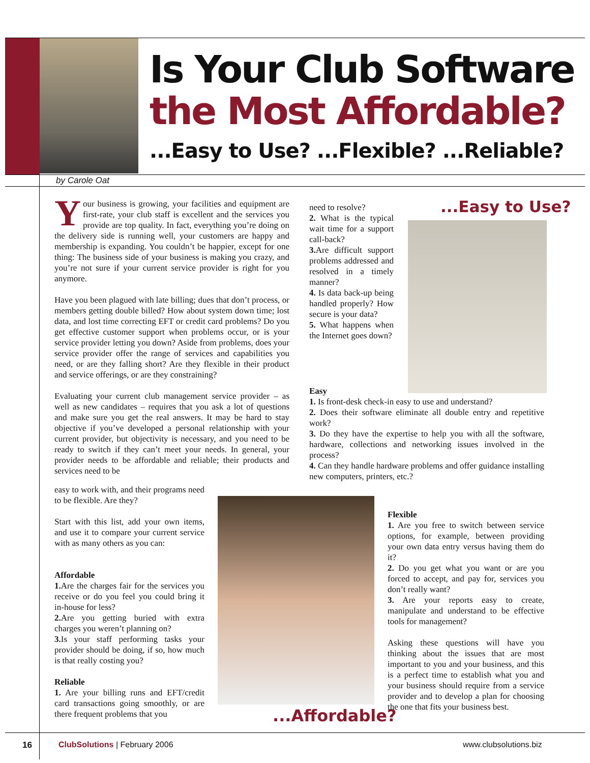Is Your Club Software
the Most Affordable?
...Easy to Use? ...Flexible? ...Reliable?
by Carole Oat
Your business is growing, your facilities and equipment are first-rate, your club staff is excellent and the services you provide are top quality. In fact, everything you’re doing on the delivery side is running well, your customers are happy and membership is expanding. You couldn’t be happier, except for one thing: The business side of your business is making you crazy, and you’re not sure if your current service provider is right for you anymore.
Have you been plagued with late billing; dues that don’t process, or members getting double billed? How about system down time; lost data, and lost time correcting EFT or credit card problems? Do you get effective customer support when problems occur, or is your service provider letting you down? Aside from problems, does your service provider offer the range of services and capabilities you need, or are they falling short? Are they flexible in their product and service offerings, or are they constraining?
Evaluating your current club management service provider – as well as new candidates – requires that you ask a lot of questions and make sure you get the real answers. It may be hard to stay objective if you’ve developed a personal relationship with your current provider, but objectivity is necessary, and you need to be ready to switch if they can’t meet your needs. In general, your provider needs to be affordable and reliable; their products and services need to be
easy to work with, and their programs need to be flexible. Are they?
Start with this list, add your own items, and use it to compare your current service with as many others as you can:
Affordable
1. Are the charges fair for the services you receive or do you feel you could bring it in-house for less?
2. Are you getting buried with extra charges you weren’t planning on?
3. Is your staff performing tasks your provider should be doing, if so, how much is that really costing you?
Reliable
1. Are your billing runs and EFT/credit card transactions going smoothly, or are there frequent problems that you
need to resolve?
2. What is the typical wait time for a support call-back?
3. Are difficult support problems addressed and resolved in a timely manner?
4. Is data back-up being handled properly? How secure is your data?
5. What happens when the Internet goes down?
...Easy to Use?
Easy
1. Is front-desk check-in easy to use and understand?
2. Does their software eliminate all double entry and repetitive work?
3. Do they have the expertise to help you with all the software, hardware, collections and networking issues involved in the process?
4. Can they handle hardware problems and offer guidance installing new computers, printers, etc.?
...Affordable?
Flexible
1. Are you free to switch between service options, for example, between providing your own data entry versus having them do it?
2. Do you get what you want or are you forced to accept, and pay for, services you don’t really want?
3. Are your reports easy to create, manipulate and understand to be effective tools for management?
Asking these questions will have you thinking about the issues that are most important to you and your business, and this is a perfect time to establish what you and your business should require from a service provider and to develop a plan for choosing the one that fits your business best.
16 ClubSolutions | February 2006 www.clubsolutions.biz